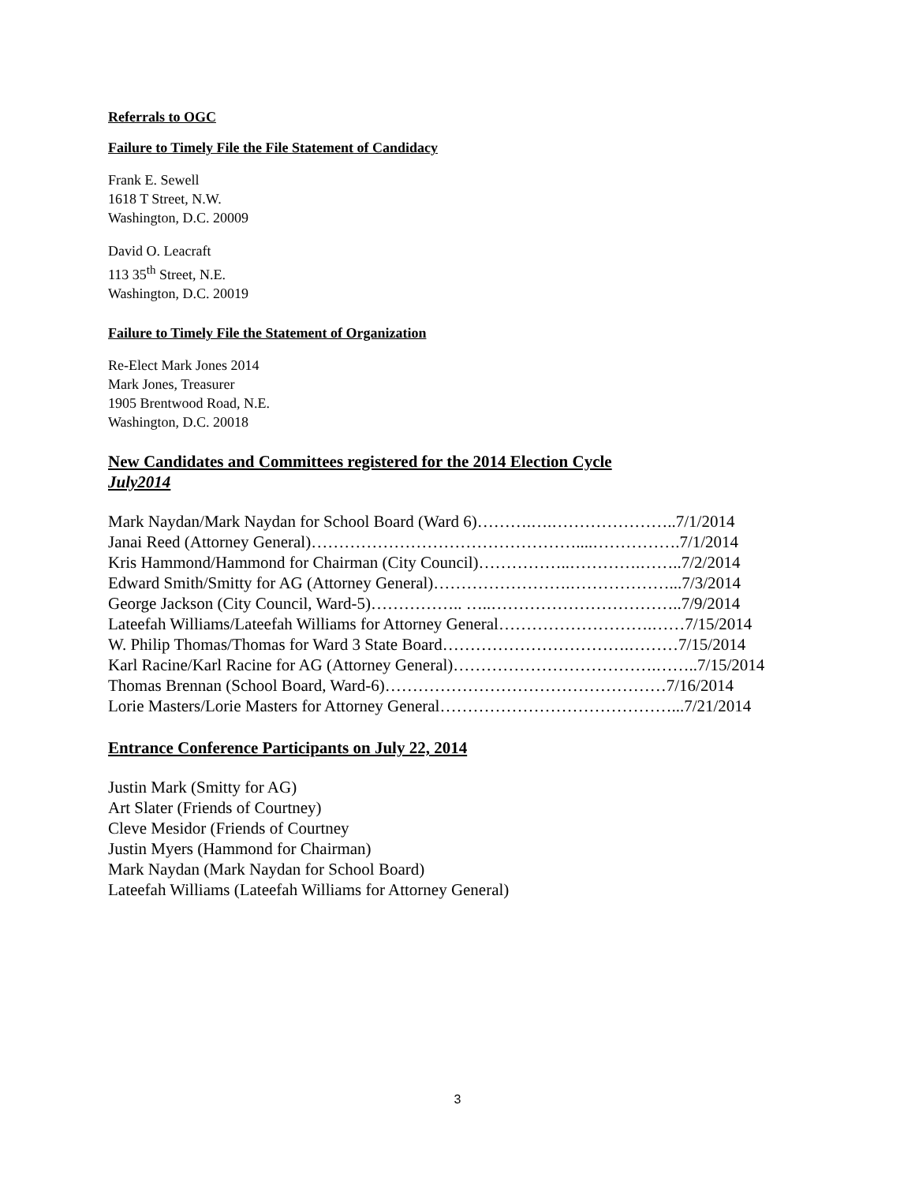Referrals to OGC
Failure to Timely File the File Statement of Candidacy
Frank E. Sewell
1618 T Street, N.W.
Washington, D.C. 20009
David O. Leacraft
113 35<sup>th</sup> Street, N.E.
Washington, D.C. 20019
Failure to Timely File the Statement of Organization
Re-Elect Mark Jones 2014
Mark Jones, Treasurer
1905 Brentwood Road, N.E.
Washington, D.C. 20018
New Candidates and Committees registered for the 2014 Election Cycle
July2014
Mark Naydan/Mark Naydan for School Board (Ward 6)……….….…………………..7/1/2014
Janai Reed (Attorney General)…………………………………………....…………….7/1/2014
Kris Hammond/Hammond for Chairman (City Council)……………..………….……..7/2/2014
Edward Smith/Smitty for AG (Attorney General)…………………….………………...7/3/2014
George Jackson (City Council, Ward-5)…………….. …..……………………………..7/9/2014
Lateefah Williams/Lateefah Williams for Attorney General……………………….……7/15/2014
W. Philip Thomas/Thomas for Ward 3 State Board…………………………….………7/15/2014
Karl Racine/Karl Racine for AG (Attorney General)……………………………….……..7/15/2014
Thomas Brennan (School Board, Ward-6)……………………………………………7/16/2014
Lorie Masters/Lorie Masters for Attorney General……………………………………...7/21/2014
Entrance Conference Participants on July 22, 2014
Justin Mark (Smitty for AG)
Art Slater (Friends of Courtney)
Cleve Mesidor (Friends of Courtney
Justin Myers (Hammond for Chairman)
Mark Naydan (Mark Naydan for School Board)
Lateefah Williams (Lateefah Williams for Attorney General)
3